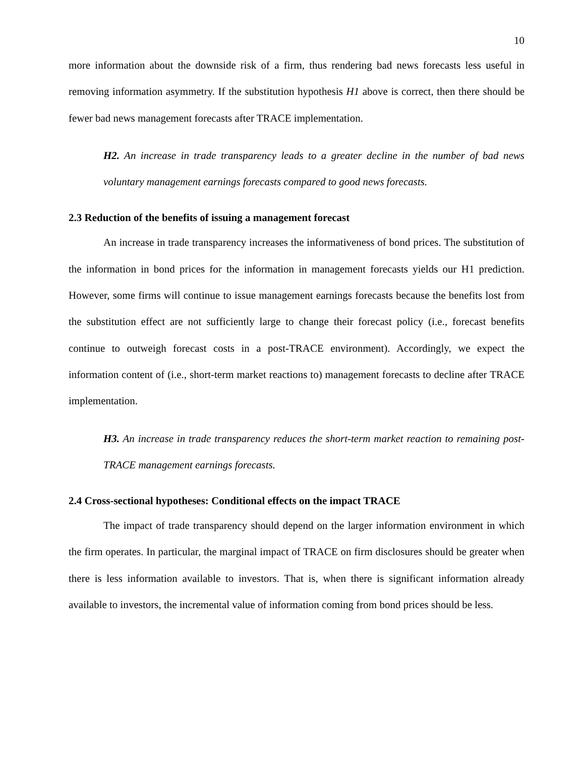10
more information about the downside risk of a firm, thus rendering bad news forecasts less useful in removing information asymmetry. If the substitution hypothesis H1 above is correct, then there should be fewer bad news management forecasts after TRACE implementation.
H2. An increase in trade transparency leads to a greater decline in the number of bad news voluntary management earnings forecasts compared to good news forecasts.
2.3 Reduction of the benefits of issuing a management forecast
An increase in trade transparency increases the informativeness of bond prices. The substitution of the information in bond prices for the information in management forecasts yields our H1 prediction. However, some firms will continue to issue management earnings forecasts because the benefits lost from the substitution effect are not sufficiently large to change their forecast policy (i.e., forecast benefits continue to outweigh forecast costs in a post-TRACE environment). Accordingly, we expect the information content of (i.e., short-term market reactions to) management forecasts to decline after TRACE implementation.
H3. An increase in trade transparency reduces the short-term market reaction to remaining post-TRACE management earnings forecasts.
2.4 Cross-sectional hypotheses: Conditional effects on the impact TRACE
The impact of trade transparency should depend on the larger information environment in which the firm operates. In particular, the marginal impact of TRACE on firm disclosures should be greater when there is less information available to investors. That is, when there is significant information already available to investors, the incremental value of information coming from bond prices should be less.